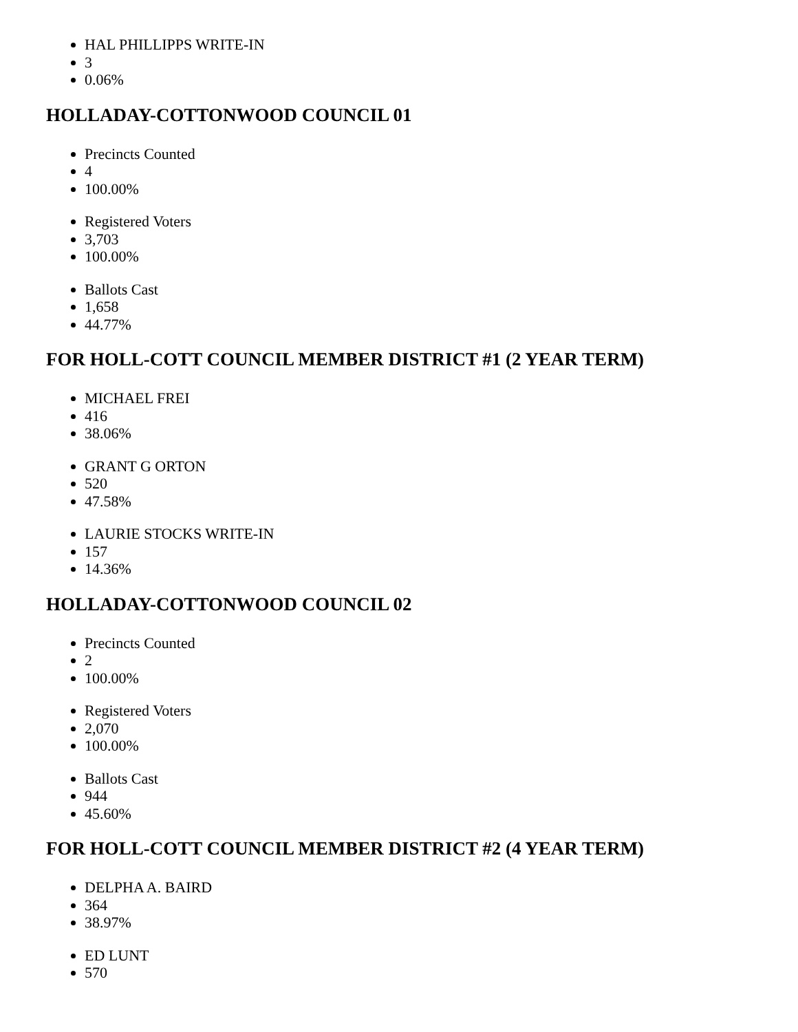HAL PHILLIPPS WRITE-IN
3
0.06%
HOLLADAY-COTTONWOOD COUNCIL 01
Precincts Counted
4
100.00%
Registered Voters
3,703
100.00%
Ballots Cast
1,658
44.77%
FOR HOLL-COTT COUNCIL MEMBER DISTRICT #1 (2 YEAR TERM)
MICHAEL FREI
416
38.06%
GRANT G ORTON
520
47.58%
LAURIE STOCKS WRITE-IN
157
14.36%
HOLLADAY-COTTONWOOD COUNCIL 02
Precincts Counted
2
100.00%
Registered Voters
2,070
100.00%
Ballots Cast
944
45.60%
FOR HOLL-COTT COUNCIL MEMBER DISTRICT #2 (4 YEAR TERM)
DELPHA A. BAIRD
364
38.97%
ED LUNT
570